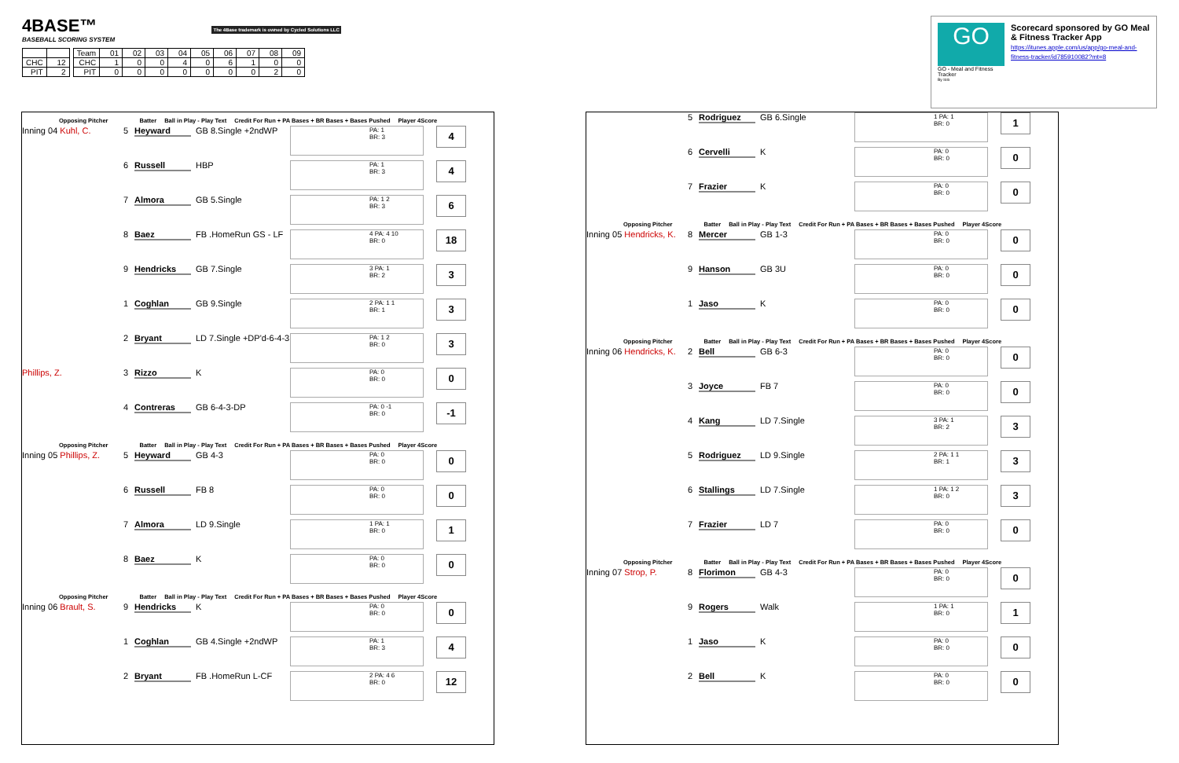4BASE™ The 4Base trademark is owned by Cycled Solutions LLC
BASEBALL SCORING SYSTEM
| CHC | 12 |
| PIT | 2 |
| Team | 01 | 02 | 03 | 04 | 05 | 06 | 07 | 08 | 09 |
| CHC | 1 | 0 | 0 | 4 | 0 | 6 | 1 | 0 | 0 |
| PIT | 0 | 0 | 0 | 0 | 0 | 0 | 0 | 2 | 0 |
GO
GO - Meal and Fitness Tracker
By Iolo
Scorecard sponsored by GO Meal & Fitness Tracker App
https://itunes.apple.com/us/app/go-meal-and-fitness-tracker/id785910082?mt=8
Opposing Pitcher Batter Ball in Play - Play Text Credit For Run + PA Bases + BR Bases + Bases Pushed Player 4Score
Inning 04 Kuhl, C.
5 Heyward GB 8.Single +2ndWP
PA: 1
BR: 3
4
6 Russell HBP
PA: 1
BR: 3
4
7 Almora GB 5.Single
PA: 1 2
BR: 3
6
8 Baez FB .HomeRun GS - LF
4 PA: 4 10
BR: 0
18
9 Hendricks GB 7.Single
3 PA: 1
BR: 2
3
1 Coghlan GB 9.Single
2 PA: 1 1
BR: 1
3
2 Bryant LD 7.Single +DP'd-6-4-3
PA: 1 2
BR: 0
3
Phillips, Z. 3 Rizzo K
PA: 0
BR: 0
0
4 Contreras GB 6-4-3-DP
PA: 0 -1
BR: 0
-1
Opposing Pitcher Batter Ball in Play - Play Text Credit For Run + PA Bases + BR Bases + Bases Pushed Player 4Score
Inning 05 Phillips, Z.
5 Heyward GB 4-3
PA: 0
BR: 0
0
6 Russell FB 8
PA: 0
BR: 0
0
7 Almora LD 9.Single
1 PA: 1
BR: 0
1
8 Baez K
PA: 0
BR: 0
0
Opposing Pitcher Batter Ball in Play - Play Text Credit For Run + PA Bases + BR Bases + Bases Pushed Player 4Score
Inning 06 Brault, S.
9 Hendricks K
PA: 0
BR: 0
0
1 Coghlan GB 4.Single +2ndWP
PA: 1
BR: 3
4
2 Bryant FB .HomeRun L-CF
2 PA: 4 6
BR: 0
12
5 Rodriguez GB 6.Single
1 PA: 1
BR: 0
1
6 Cervelli K
PA: 0
BR: 0
0
7 Frazier K
PA: 0
BR: 0
0
Opposing Pitcher Batter Ball in Play - Play Text Credit For Run + PA Bases + BR Bases + Bases Pushed Player 4Score
Inning 05 Hendricks, K.
8 Mercer GB 1-3
PA: 0
BR: 0
0
9 Hanson GB 3U
PA: 0
BR: 0
0
1 Jaso K
PA: 0
BR: 0
0
Opposing Pitcher Batter Ball in Play - Play Text Credit For Run + PA Bases + BR Bases + Bases Pushed Player 4Score
Inning 06 Hendricks, K.
2 Bell GB 6-3
PA: 0
BR: 0
0
3 Joyce FB 7
PA: 0
BR: 0
0
4 Kang LD 7.Single
3 PA: 1
BR: 2
3
5 Rodriguez LD 9.Single
2 PA: 1 1
BR: 1
3
6 Stallings LD 7.Single
1 PA: 1 2
BR: 0
3
7 Frazier LD 7
PA: 0
BR: 0
0
Opposing Pitcher Batter Ball in Play - Play Text Credit For Run + PA Bases + BR Bases + Bases Pushed Player 4Score
Inning 07 Strop, P.
8 Florimon GB 4-3
PA: 0
BR: 0
0
9 Rogers Walk
1 PA: 1
BR: 0
1
1 Jaso K
PA: 0
BR: 0
0
2 Bell K
PA: 0
BR: 0
0